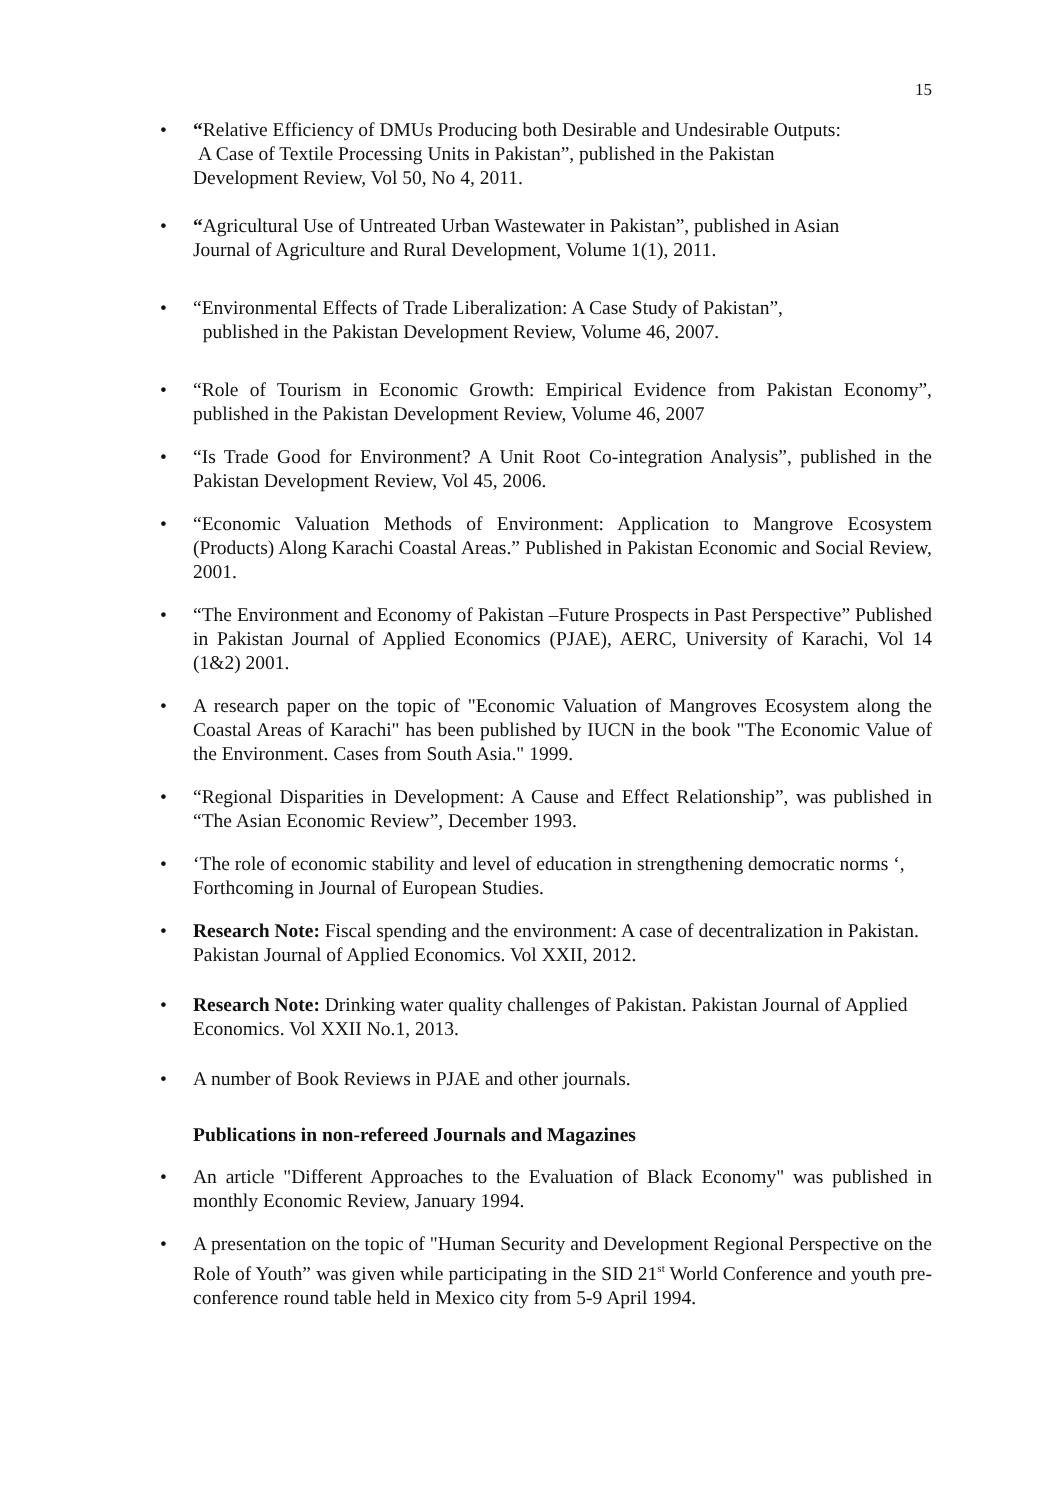15
• “Relative Efficiency of DMUs Producing both Desirable and Undesirable Outputs:
A Case of Textile Processing Units in Pakistan”, published in the Pakistan
Development Review, Vol 50, No 4, 2011.
• “Agricultural Use of Untreated Urban Wastewater in Pakistan”, published in Asian
Journal of Agriculture and Rural Development, Volume 1(1), 2011.
• “Environmental Effects of Trade Liberalization: A Case Study of Pakistan”,
published in the Pakistan Development Review, Volume 46, 2007.
• “Role of Tourism in Economic Growth: Empirical Evidence from Pakistan Economy”, published in the Pakistan Development Review, Volume 46, 2007
• “Is Trade Good for Environment? A Unit Root Co-integration Analysis”, published in the Pakistan Development Review, Vol 45, 2006.
• “Economic Valuation Methods of Environment: Application to Mangrove Ecosystem (Products) Along Karachi Coastal Areas.” Published in Pakistan Economic and Social Review, 2001.
• “The Environment and Economy of Pakistan –Future Prospects in Past Perspective” Published in Pakistan Journal of Applied Economics (PJAE), AERC, University of Karachi, Vol 14 (1&2) 2001.
• A research paper on the topic of "Economic Valuation of Mangroves Ecosystem along the Coastal Areas of Karachi" has been published by IUCN in the book "The Economic Value of the Environment. Cases from South Asia." 1999.
• “Regional Disparities in Development: A Cause and Effect Relationship”, was published in “The Asian Economic Review”, December 1993.
• ‘The role of economic stability and level of education in strengthening democratic norms ‘, Forthcoming in Journal of European Studies.
• Research Note: Fiscal spending and the environment: A case of decentralization in Pakistan. Pakistan Journal of Applied Economics. Vol XXII, 2012.
• Research Note: Drinking water quality challenges of Pakistan. Pakistan Journal of Applied Economics. Vol XXII No.1, 2013.
• A number of Book Reviews in PJAE and other journals.
Publications in non-refereed Journals and Magazines
• An article "Different Approaches to the Evaluation of Black Economy" was published in monthly Economic Review, January 1994.
• A presentation on the topic of "Human Security and Development Regional Perspective on the Role of Youth” was given while participating in the SID 21<sup>st</sup> World Conference and youth pre-conference round table held in Mexico city from 5-9 April 1994.